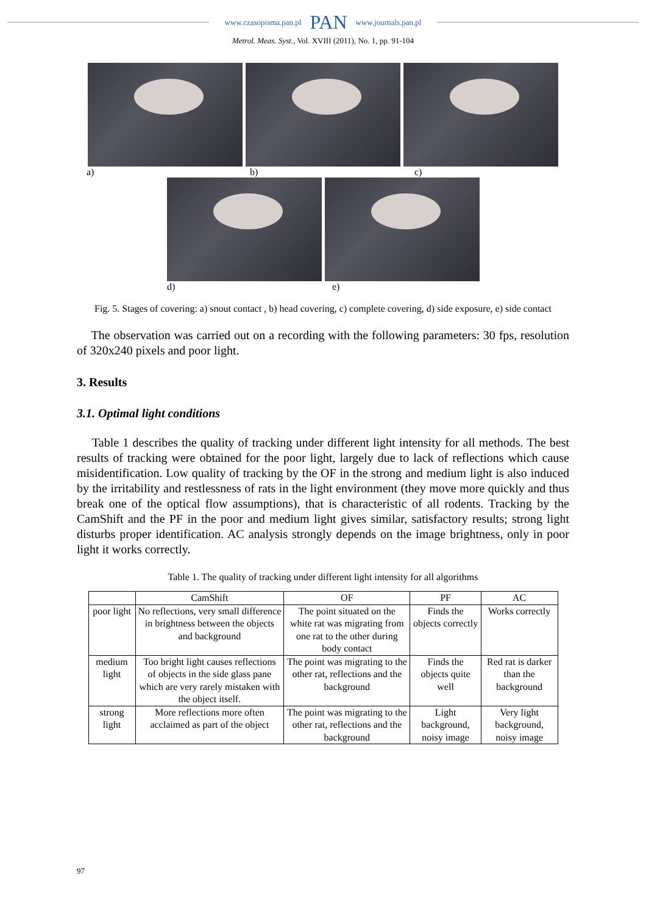www.czasopisma.pan.pl PAN www.journals.pan.pl
Metrol. Meas. Syst., Vol. XVIII (2011), No. 1, pp. 91-104
a) b) c)
d) e)
Fig. 5. Stages of covering: a) snout contact , b) head covering, c) complete covering, d) side exposure, e) side contact
The observation was carried out on a recording with the following parameters: 30 fps, resolution of 320x240 pixels and poor light.
3. Results
3.1. Optimal light conditions
Table 1 describes the quality of tracking under different light intensity for all methods. The best results of tracking were obtained for the poor light, largely due to lack of reflections which cause misidentification. Low quality of tracking by the OF in the strong and medium light is also induced by the irritability and restlessness of rats in the light environment (they move more quickly and thus break one of the optical flow assumptions), that is characteristic of all rodents. Tracking by the CamShift and the PF in the poor and medium light gives similar, satisfactory results; strong light disturbs proper identification. AC analysis strongly depends on the image brightness, only in poor light it works correctly.
Table 1. The quality of tracking under different light intensity for all algorithms
| | CamShift | OF | PF | AC |
| --- | --- | --- | --- | --- |
| poor light | No reflections, very small difference in brightness between the objects and background | The point situated on the white rat was migrating from one rat to the other during body contact | Finds the objects correctly | Works correctly |
| medium light | Too bright light causes reflections of objects in the side glass pane which are very rarely mistaken with the object itself. | The point was migrating to the other rat, reflections and the background | Finds the objects quite well | Red rat is darker than the background |
| strong light | More reflections more often acclaimed as part of the object | The point was migrating to the other rat, reflections and the background | Light background, noisy image | Very light background, noisy image |
97